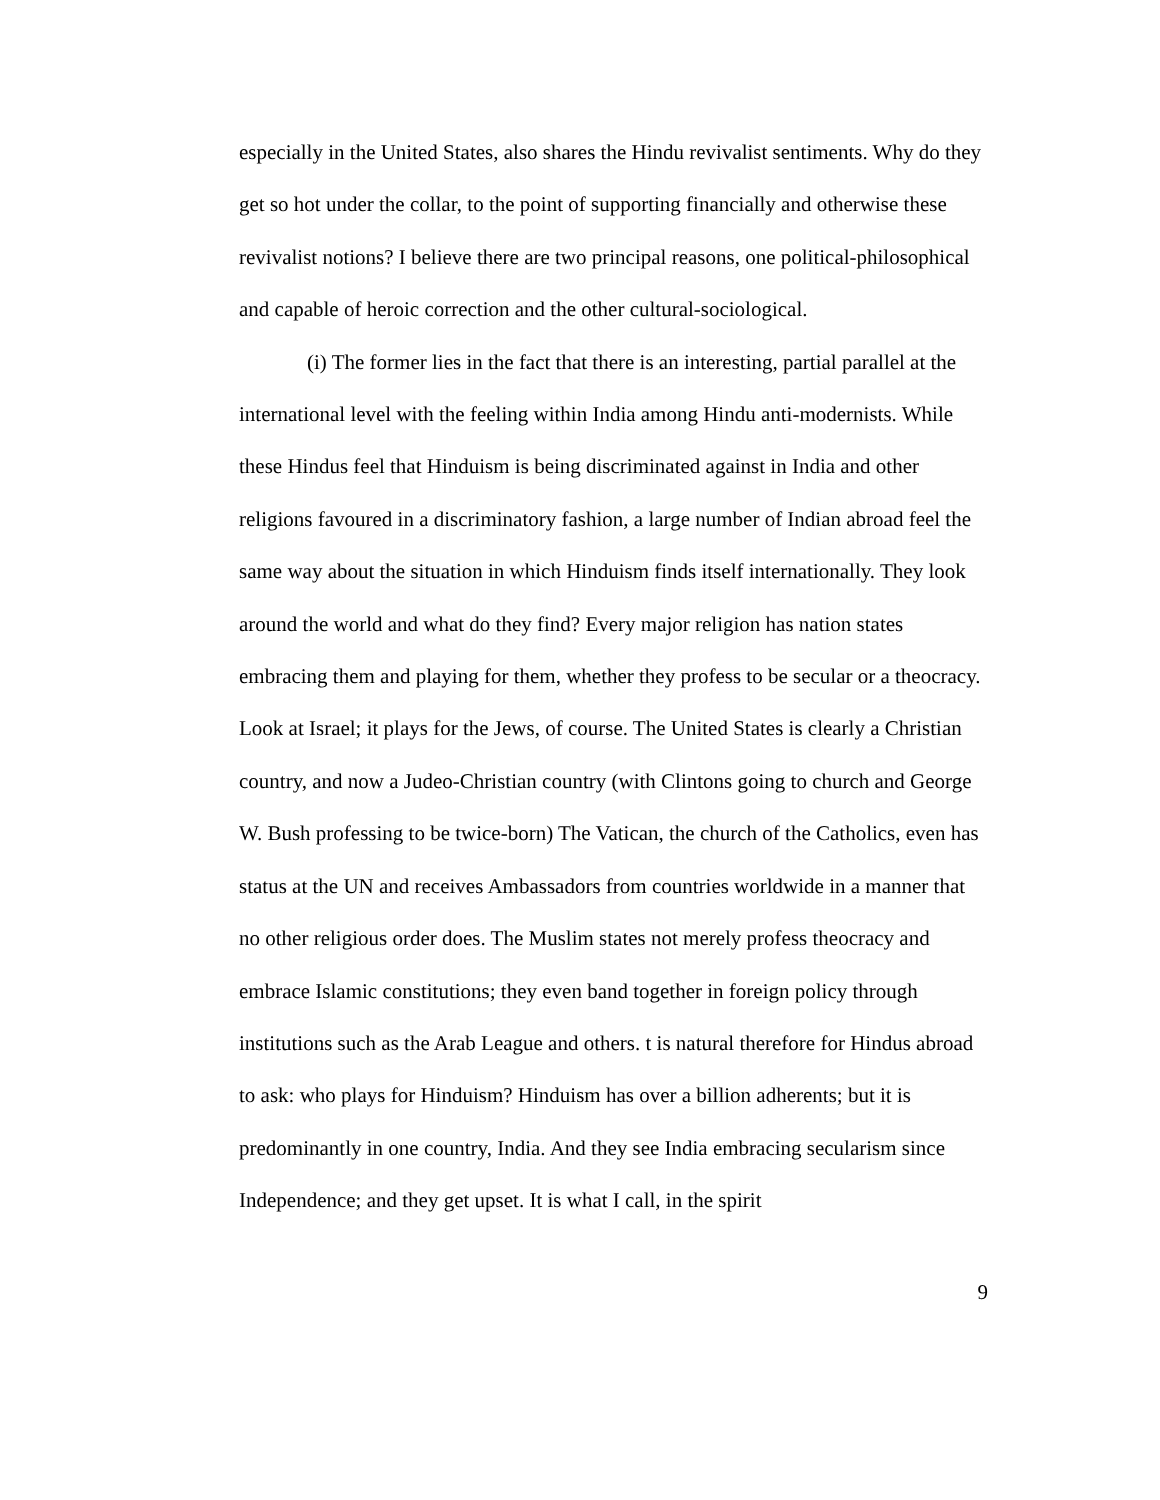especially in the United States, also shares the Hindu revivalist sentiments. Why do they get so hot under the collar, to the point of supporting financially and otherwise these revivalist notions? I believe there are two principal reasons, one political-philosophical and capable of heroic correction and the other cultural-sociological.
(i) The former lies in the fact that there is an interesting, partial parallel at the international level with the feeling within India among Hindu anti-modernists. While these Hindus feel that Hinduism is being discriminated against in India and other religions favoured in a discriminatory fashion, a large number of Indian abroad feel the same way about the situation in which Hinduism finds itself internationally. They look around the world and what do they find? Every major religion has nation states embracing them and playing for them, whether they profess to be secular or a theocracy. Look at Israel; it plays for the Jews, of course. The United States is clearly a Christian country, and now a Judeo-Christian country (with Clintons going to church and George W. Bush professing to be twice-born) The Vatican, the church of the Catholics, even has status at the UN and receives Ambassadors from countries worldwide in a manner that no other religious order does. The Muslim states not merely profess theocracy and embrace Islamic constitutions; they even band together in foreign policy through institutions such as the Arab League and others. t is natural therefore for Hindus abroad to ask: who plays for Hinduism? Hinduism has over a billion adherents; but it is predominantly in one country, India. And they see India embracing secularism since Independence; and they get upset. It is what I call, in the spirit
9